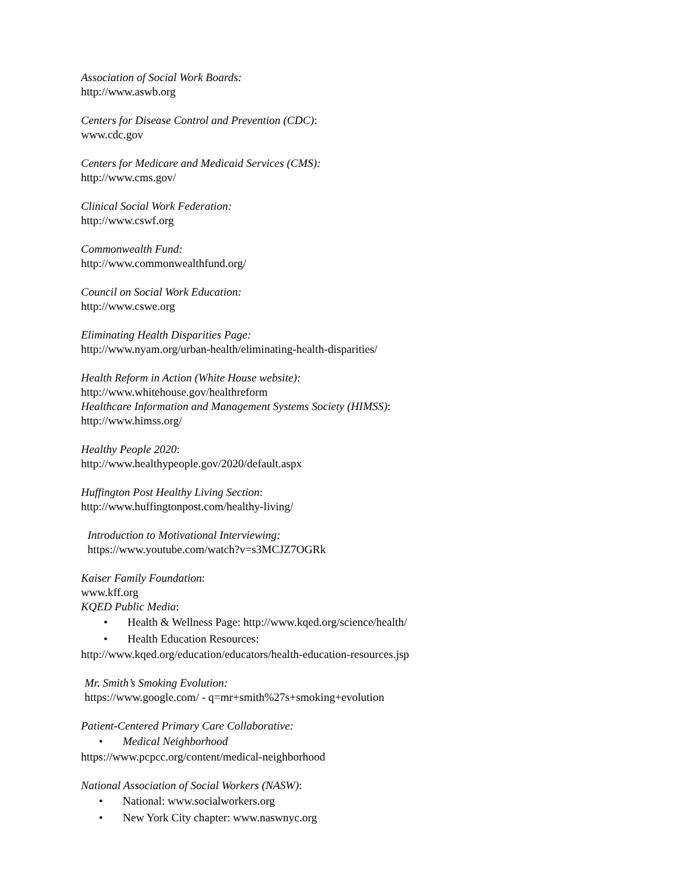Association of Social Work Boards:
http://www.aswb.org
Centers for Disease Control and Prevention (CDC):
www.cdc.gov
Centers for Medicare and Medicaid Services (CMS):
http://www.cms.gov/
Clinical Social Work Federation:
http://www.cswf.org
Commonwealth Fund:
http://www.commonwealthfund.org/
Council on Social Work Education:
http://www.cswe.org
Eliminating Health Disparities Page:
http://www.nyam.org/urban-health/eliminating-health-disparities/
Health Reform in Action (White House website):
http://www.whitehouse.gov/healthreform
Healthcare Information and Management Systems Society (HIMSS):
http://www.himss.org/
Healthy People 2020:
http://www.healthypeople.gov/2020/default.aspx
Huffington Post Healthy Living Section:
http://www.huffingtonpost.com/healthy-living/
Introduction to Motivational Interviewing:
https://www.youtube.com/watch?v=s3MCJZ7OGRk
Kaiser Family Foundation:
www.kff.org
KQED Public Media:
• Health & Wellness Page: http://www.kqed.org/science/health/
• Health Education Resources:
http://www.kqed.org/education/educators/health-education-resources.jsp
Mr. Smith’s Smoking Evolution:
https://www.google.com/ - q=mr+smith%27s+smoking+evolution
Patient-Centered Primary Care Collaborative:
• Medical Neighborhood
https://www.pcpcc.org/content/medical-neighborhood
National Association of Social Workers (NASW):
• National: www.socialworkers.org
• New York City chapter: www.naswnyc.org